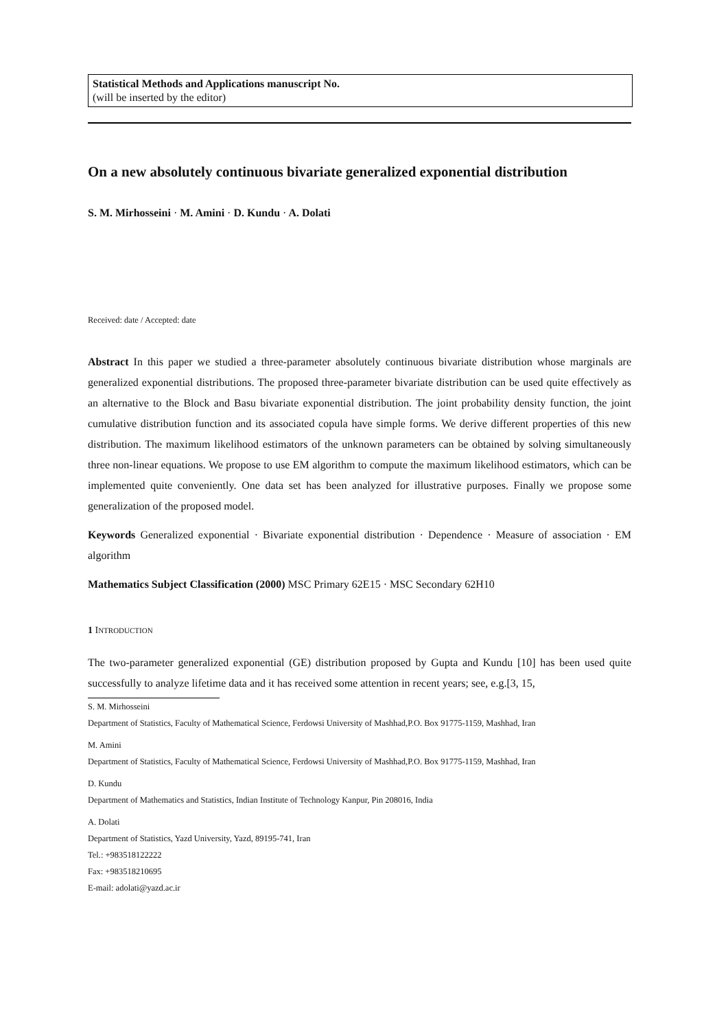Statistical Methods and Applications manuscript No.
(will be inserted by the editor)
On a new absolutely continuous bivariate generalized exponential distribution
S. M. Mirhosseini · M. Amini · D. Kundu · A. Dolati
Received: date / Accepted: date
Abstract In this paper we studied a three-parameter absolutely continuous bivariate distribution whose marginals are generalized exponential distributions. The proposed three-parameter bivariate distribution can be used quite effectively as an alternative to the Block and Basu bivariate exponential distribution. The joint probability density function, the joint cumulative distribution function and its associated copula have simple forms. We derive different properties of this new distribution. The maximum likelihood estimators of the unknown parameters can be obtained by solving simultaneously three non-linear equations. We propose to use EM algorithm to compute the maximum likelihood estimators, which can be implemented quite conveniently. One data set has been analyzed for illustrative purposes. Finally we propose some generalization of the proposed model.
Keywords Generalized exponential · Bivariate exponential distribution · Dependence · Measure of association · EM algorithm
Mathematics Subject Classification (2000) MSC Primary 62E15 · MSC Secondary 62H10
1 INTRODUCTION
The two-parameter generalized exponential (GE) distribution proposed by Gupta and Kundu [10] has been used quite successfully to analyze lifetime data and it has received some attention in recent years; see, e.g.[3, 15,
S. M. Mirhosseini
Department of Statistics, Faculty of Mathematical Science, Ferdowsi University of Mashhad,P.O. Box 91775-1159, Mashhad, Iran
M. Amini
Department of Statistics, Faculty of Mathematical Science, Ferdowsi University of Mashhad,P.O. Box 91775-1159, Mashhad, Iran
D. Kundu
Department of Mathematics and Statistics, Indian Institute of Technology Kanpur, Pin 208016, India
A. Dolati
Department of Statistics, Yazd University, Yazd, 89195-741, Iran
Tel.: +983518122222
Fax: +983518210695
E-mail: adolati@yazd.ac.ir